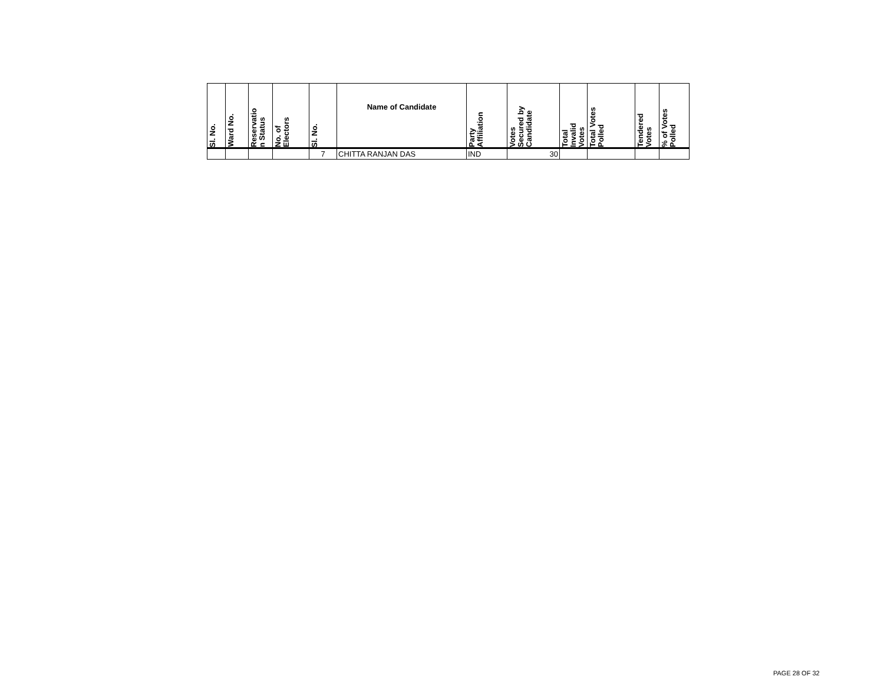| Sl. No. | Ward No. | Reservatio n Status | No. of Electors | Sl. No. | Name of Candidate | Party Affiliation | Votes Secured by Candidate | Total Invalid Votes | Total Votes Polled | Tendered Votes | % of Votes Polled |
| --- | --- | --- | --- | --- | --- | --- | --- | --- | --- | --- | --- |
| | | | | 7 | CHITTA RANJAN DAS | IND | 30 | | | | |
PAGE 28 OF 32